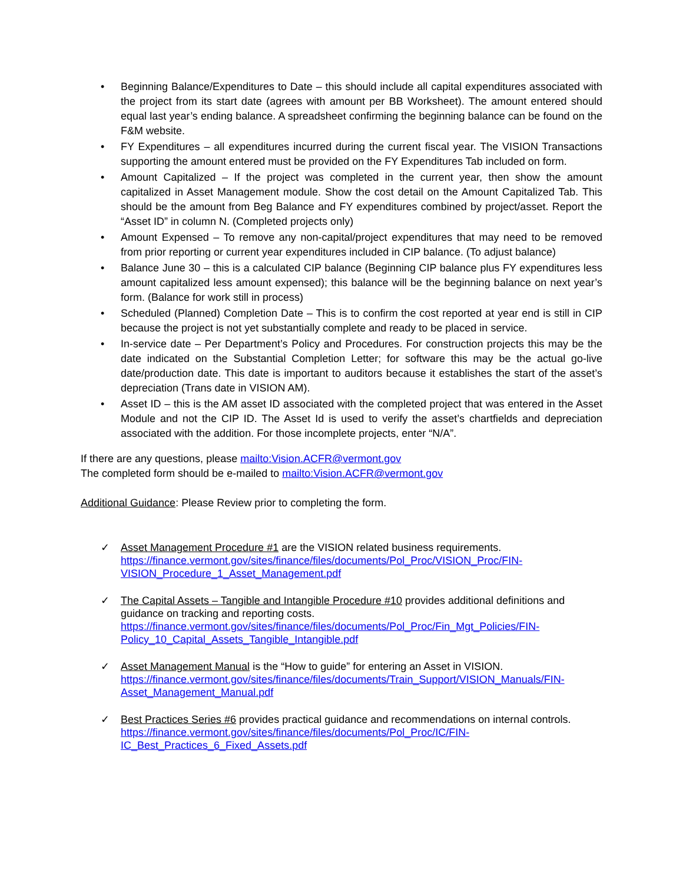• Beginning Balance/Expenditures to Date – this should include all capital expenditures associated with the project from its start date (agrees with amount per BB Worksheet). The amount entered should equal last year’s ending balance. A spreadsheet confirming the beginning balance can be found on the F&M website.
• FY Expenditures – all expenditures incurred during the current fiscal year. The VISION Transactions supporting the amount entered must be provided on the FY Expenditures Tab included on form.
• Amount Capitalized – If the project was completed in the current year, then show the amount capitalized in Asset Management module. Show the cost detail on the Amount Capitalized Tab. This should be the amount from Beg Balance and FY expenditures combined by project/asset. Report the “Asset ID” in column N. (Completed projects only)
• Amount Expensed – To remove any non-capital/project expenditures that may need to be removed from prior reporting or current year expenditures included in CIP balance. (To adjust balance)
• Balance June 30 – this is a calculated CIP balance (Beginning CIP balance plus FY expenditures less amount capitalized less amount expensed); this balance will be the beginning balance on next year’s form. (Balance for work still in process)
• Scheduled (Planned) Completion Date – This is to confirm the cost reported at year end is still in CIP because the project is not yet substantially complete and ready to be placed in service.
• In-service date – Per Department’s Policy and Procedures. For construction projects this may be the date indicated on the Substantial Completion Letter; for software this may be the actual go-live date/production date. This date is important to auditors because it establishes the start of the asset’s depreciation (Trans date in VISION AM).
• Asset ID – this is the AM asset ID associated with the completed project that was entered in the Asset Module and not the CIP ID. The Asset Id is used to verify the asset’s chartfields and depreciation associated with the addition. For those incomplete projects, enter “N/A”.
If there are any questions, please mailto:Vision.ACFR@vermont.gov
The completed form should be e-mailed to mailto:Vision.ACFR@vermont.gov
Additional Guidance: Please Review prior to completing the form.
✓ Asset Management Procedure #1 are the VISION related business requirements.
https://finance.vermont.gov/sites/finance/files/documents/Pol_Proc/VISION_Proc/FIN-VISION_Procedure_1_Asset_Management.pdf
✓ The Capital Assets – Tangible and Intangible Procedure #10 provides additional definitions and guidance on tracking and reporting costs.
https://finance.vermont.gov/sites/finance/files/documents/Pol_Proc/Fin_Mgt_Policies/FIN-Policy_10_Capital_Assets_Tangible_Intangible.pdf
✓ Asset Management Manual is the “How to guide” for entering an Asset in VISION.
https://finance.vermont.gov/sites/finance/files/documents/Train_Support/VISION_Manuals/FIN-Asset_Management_Manual.pdf
✓ Best Practices Series #6 provides practical guidance and recommendations on internal controls.
https://finance.vermont.gov/sites/finance/files/documents/Pol_Proc/IC/FIN-IC_Best_Practices_6_Fixed_Assets.pdf